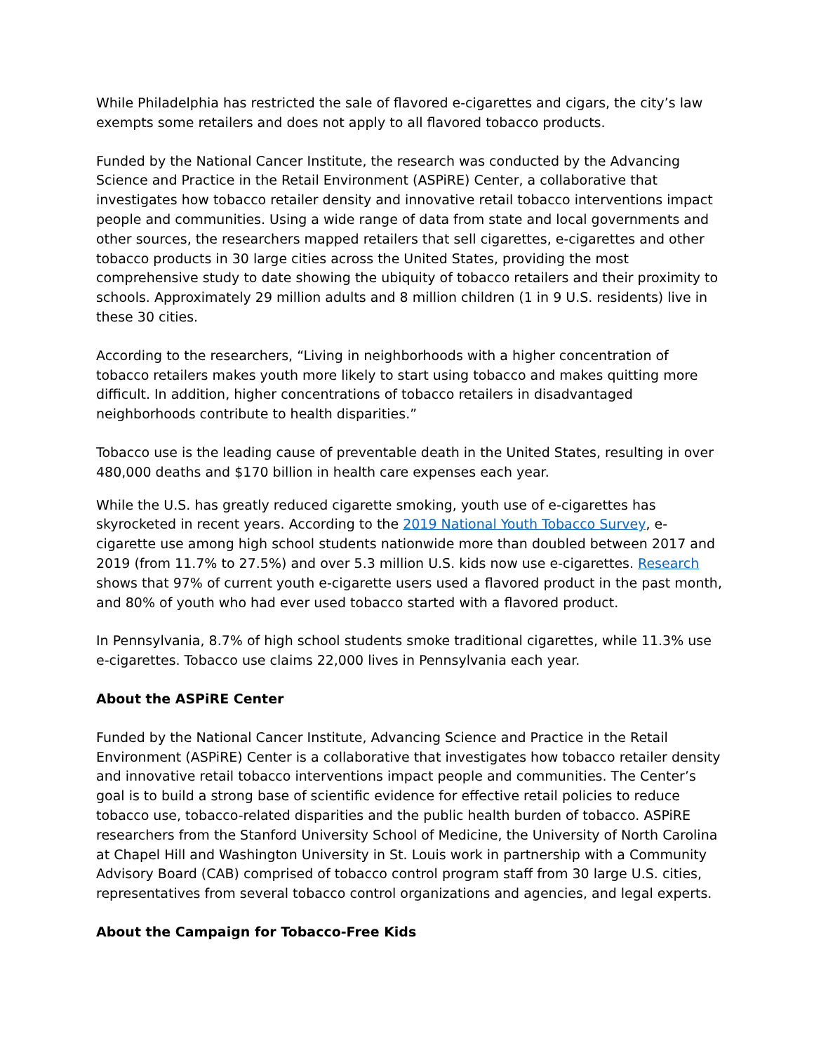While Philadelphia has restricted the sale of flavored e-cigarettes and cigars, the city’s law exempts some retailers and does not apply to all flavored tobacco products.
Funded by the National Cancer Institute, the research was conducted by the Advancing Science and Practice in the Retail Environment (ASPiRE) Center, a collaborative that investigates how tobacco retailer density and innovative retail tobacco interventions impact people and communities. Using a wide range of data from state and local governments and other sources, the researchers mapped retailers that sell cigarettes, e-cigarettes and other tobacco products in 30 large cities across the United States, providing the most comprehensive study to date showing the ubiquity of tobacco retailers and their proximity to schools. Approximately 29 million adults and 8 million children (1 in 9 U.S. residents) live in these 30 cities.
According to the researchers, “Living in neighborhoods with a higher concentration of tobacco retailers makes youth more likely to start using tobacco and makes quitting more difficult. In addition, higher concentrations of tobacco retailers in disadvantaged neighborhoods contribute to health disparities.”
Tobacco use is the leading cause of preventable death in the United States, resulting in over 480,000 deaths and $170 billion in health care expenses each year.
While the U.S. has greatly reduced cigarette smoking, youth use of e-cigarettes has skyrocketed in recent years. According to the 2019 National Youth Tobacco Survey, e-cigarette use among high school students nationwide more than doubled between 2017 and 2019 (from 11.7% to 27.5%) and over 5.3 million U.S. kids now use e-cigarettes. Research shows that 97% of current youth e-cigarette users used a flavored product in the past month, and 80% of youth who had ever used tobacco started with a flavored product.
In Pennsylvania, 8.7% of high school students smoke traditional cigarettes, while 11.3% use e-cigarettes. Tobacco use claims 22,000 lives in Pennsylvania each year.
About the ASPiRE Center
Funded by the National Cancer Institute, Advancing Science and Practice in the Retail Environment (ASPiRE) Center is a collaborative that investigates how tobacco retailer density and innovative retail tobacco interventions impact people and communities. The Center’s goal is to build a strong base of scientific evidence for effective retail policies to reduce tobacco use, tobacco-related disparities and the public health burden of tobacco. ASPiRE researchers from the Stanford University School of Medicine, the University of North Carolina at Chapel Hill and Washington University in St. Louis work in partnership with a Community Advisory Board (CAB) comprised of tobacco control program staff from 30 large U.S. cities, representatives from several tobacco control organizations and agencies, and legal experts.
About the Campaign for Tobacco-Free Kids